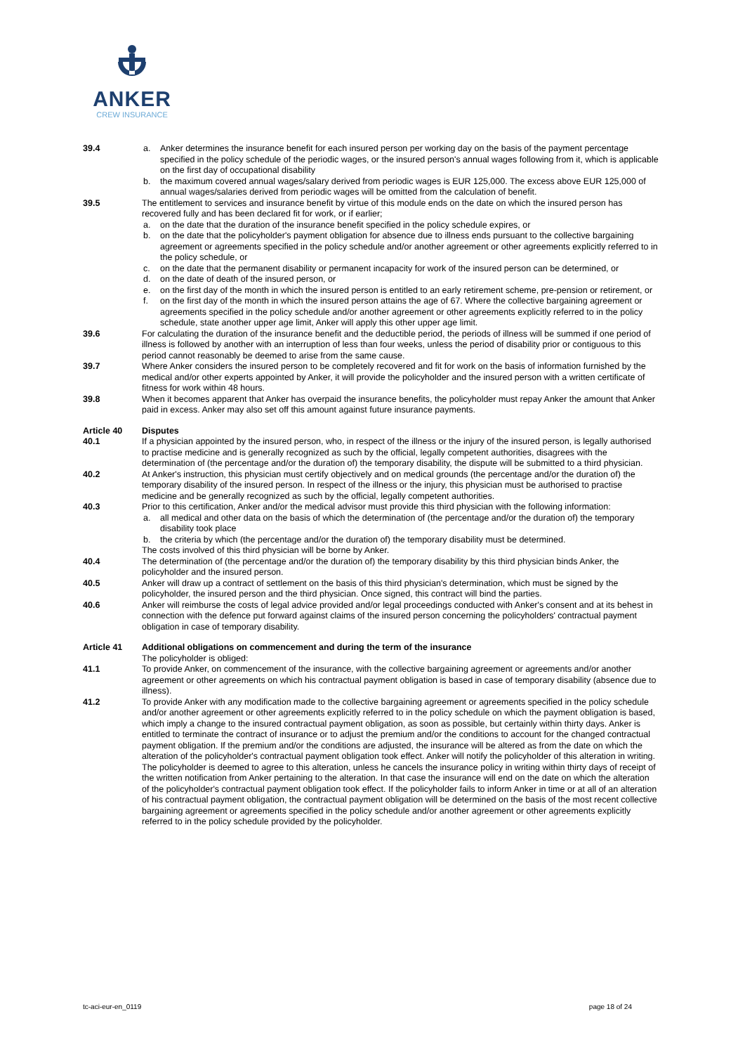ANKER
CREW INSURANCE
39.4 a. Anker determines the insurance benefit for each insured person per working day on the basis of the payment percentage specified in the policy schedule of the periodic wages, or the insured person's annual wages following from it, which is applicable on the first day of occupational disability
b. the maximum covered annual wages/salary derived from periodic wages is EUR 125,000. The excess above EUR 125,000 of annual wages/salaries derived from periodic wages will be omitted from the calculation of benefit.
39.5 The entitlement to services and insurance benefit by virtue of this module ends on the date on which the insured person has recovered fully and has been declared fit for work, or if earlier;
a. on the date that the duration of the insurance benefit specified in the policy schedule expires, or
b. on the date that the policyholder's payment obligation for absence due to illness ends pursuant to the collective bargaining agreement or agreements specified in the policy schedule and/or another agreement or other agreements explicitly referred to in the policy schedule, or
c. on the date that the permanent disability or permanent incapacity for work of the insured person can be determined, or
d. on the date of death of the insured person, or
e. on the first day of the month in which the insured person is entitled to an early retirement scheme, pre-pension or retirement, or
f. on the first day of the month in which the insured person attains the age of 67. Where the collective bargaining agreement or agreements specified in the policy schedule and/or another agreement or other agreements explicitly referred to in the policy schedule, state another upper age limit, Anker will apply this other upper age limit.
39.6 For calculating the duration of the insurance benefit and the deductible period, the periods of illness will be summed if one period of illness is followed by another with an interruption of less than four weeks, unless the period of disability prior or contiguous to this period cannot reasonably be deemed to arise from the same cause.
39.7 Where Anker considers the insured person to be completely recovered and fit for work on the basis of information furnished by the medical and/or other experts appointed by Anker, it will provide the policyholder and the insured person with a written certificate of fitness for work within 48 hours.
39.8 When it becomes apparent that Anker has overpaid the insurance benefits, the policyholder must repay Anker the amount that Anker paid in excess. Anker may also set off this amount against future insurance payments.
Article 40 Disputes
40.1 If a physician appointed by the insured person, who, in respect of the illness or the injury of the insured person, is legally authorised to practise medicine and is generally recognized as such by the official, legally competent authorities, disagrees with the determination of (the percentage and/or the duration of) the temporary disability, the dispute will be submitted to a third physician.
40.2 At Anker's instruction, this physician must certify objectively and on medical grounds (the percentage and/or the duration of) the temporary disability of the insured person. In respect of the illness or the injury, this physician must be authorised to practise medicine and be generally recognized as such by the official, legally competent authorities.
40.3 Prior to this certification, Anker and/or the medical advisor must provide this third physician with the following information:
a. all medical and other data on the basis of which the determination of (the percentage and/or the duration of) the temporary disability took place
b. the criteria by which (the percentage and/or the duration of) the temporary disability must be determined.
The costs involved of this third physician will be borne by Anker.
40.4 The determination of (the percentage and/or the duration of) the temporary disability by this third physician binds Anker, the policyholder and the insured person.
40.5 Anker will draw up a contract of settlement on the basis of this third physician's determination, which must be signed by the policyholder, the insured person and the third physician. Once signed, this contract will bind the parties.
40.6 Anker will reimburse the costs of legal advice provided and/or legal proceedings conducted with Anker's consent and at its behest in connection with the defence put forward against claims of the insured person concerning the policyholders' contractual payment obligation in case of temporary disability.
Article 41 Additional obligations on commencement and during the term of the insurance
The policyholder is obliged:
41.1 To provide Anker, on commencement of the insurance, with the collective bargaining agreement or agreements and/or another agreement or other agreements on which his contractual payment obligation is based in case of temporary disability (absence due to illness).
41.2 To provide Anker with any modification made to the collective bargaining agreement or agreements specified in the policy schedule and/or another agreement or other agreements explicitly referred to in the policy schedule on which the payment obligation is based, which imply a change to the insured contractual payment obligation, as soon as possible, but certainly within thirty days. Anker is entitled to terminate the contract of insurance or to adjust the premium and/or the conditions to account for the changed contractual payment obligation. If the premium and/or the conditions are adjusted, the insurance will be altered as from the date on which the alteration of the policyholder's contractual payment obligation took effect. Anker will notify the policyholder of this alteration in writing. The policyholder is deemed to agree to this alteration, unless he cancels the insurance policy in writing within thirty days of receipt of the written notification from Anker pertaining to the alteration. In that case the insurance will end on the date on which the alteration of the policyholder's contractual payment obligation took effect. If the policyholder fails to inform Anker in time or at all of an alteration of his contractual payment obligation, the contractual payment obligation will be determined on the basis of the most recent collective bargaining agreement or agreements specified in the policy schedule and/or another agreement or other agreements explicitly referred to in the policy schedule provided by the policyholder.
tc-aci-eur-en_0119 page 18 of 24